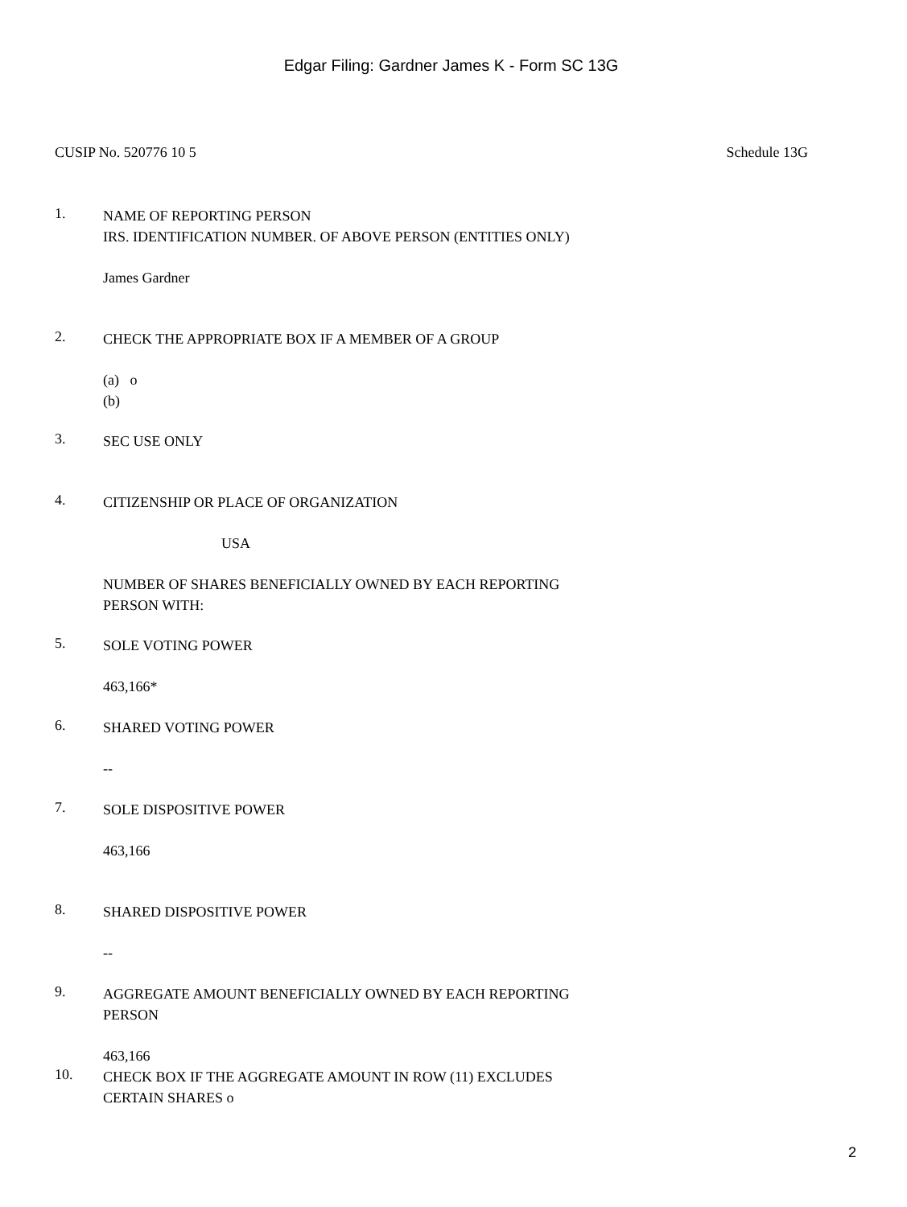Edgar Filing: Gardner James K - Form SC 13G
CUSIP No. 520776 10 5 Schedule 13G
1.
NAME OF REPORTING PERSON
IRS. IDENTIFICATION NUMBER. OF ABOVE PERSON (ENTITIES ONLY)
James Gardner
2.
CHECK THE APPROPRIATE BOX IF A MEMBER OF A GROUP
(a) o
(b)
3.
SEC USE ONLY
4.
CITIZENSHIP OR PLACE OF ORGANIZATION
USA
NUMBER OF SHARES BENEFICIALLY OWNED BY EACH REPORTING
PERSON WITH:
5.
SOLE VOTING POWER
463,166*
6.
SHARED VOTING POWER
--
7.
SOLE DISPOSITIVE POWER
463,166
8.
SHARED DISPOSITIVE POWER
--
9.
AGGREGATE AMOUNT BENEFICIALLY OWNED BY EACH REPORTING
PERSON
463,166
10.
CHECK BOX IF THE AGGREGATE AMOUNT IN ROW (11) EXCLUDES
CERTAIN SHARES o
2